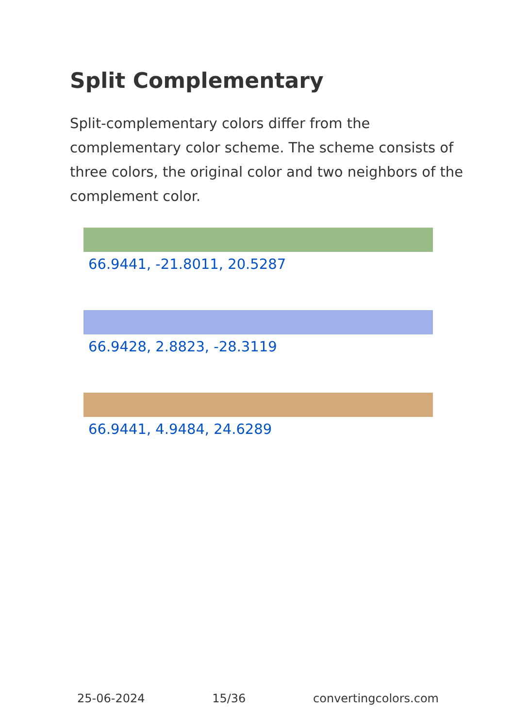Split Complementary
Split-complementary colors differ from the complementary color scheme. The scheme consists of three colors, the original color and two neighbors of the complement color.
66.9441, -21.8011, 20.5287
66.9428, 2.8823, -28.3119
66.9441, 4.9484, 24.6289
25-06-2024 15/36 convertingcolors.com